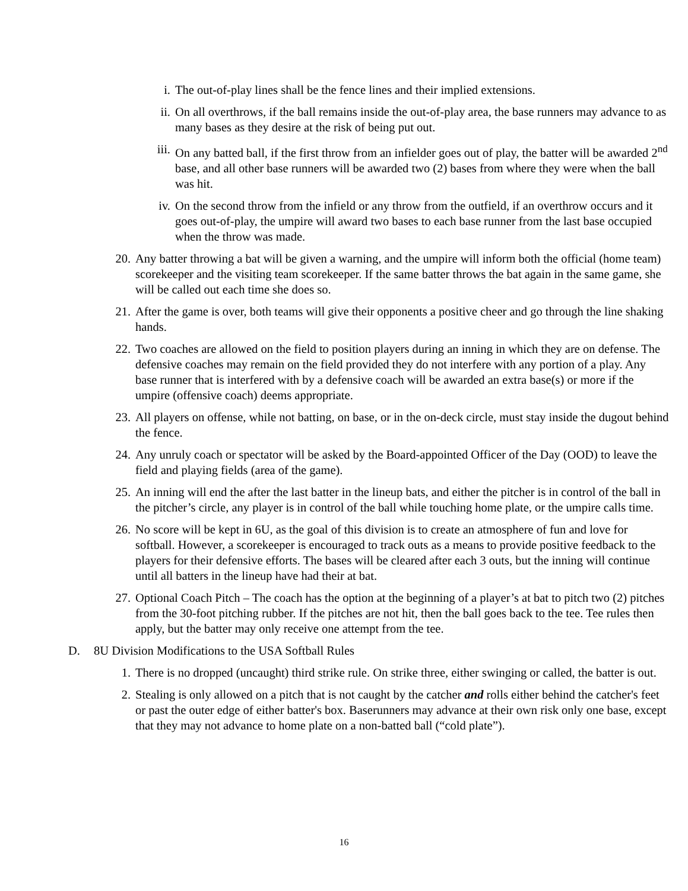i. The out-of-play lines shall be the fence lines and their implied extensions.
ii. On all overthrows, if the ball remains inside the out-of-play area, the base runners may advance to as many bases as they desire at the risk of being put out.
iii. On any batted ball, if the first throw from an infielder goes out of play, the batter will be awarded 2<sup>nd</sup> base, and all other base runners will be awarded two (2) bases from where they were when the ball was hit.
iv. On the second throw from the infield or any throw from the outfield, if an overthrow occurs and it goes out-of-play, the umpire will award two bases to each base runner from the last base occupied when the throw was made.
20. Any batter throwing a bat will be given a warning, and the umpire will inform both the official (home team) scorekeeper and the visiting team scorekeeper. If the same batter throws the bat again in the same game, she will be called out each time she does so.
21. After the game is over, both teams will give their opponents a positive cheer and go through the line shaking hands.
22. Two coaches are allowed on the field to position players during an inning in which they are on defense. The defensive coaches may remain on the field provided they do not interfere with any portion of a play. Any base runner that is interfered with by a defensive coach will be awarded an extra base(s) or more if the umpire (offensive coach) deems appropriate.
23. All players on offense, while not batting, on base, or in the on-deck circle, must stay inside the dugout behind the fence.
24. Any unruly coach or spectator will be asked by the Board-appointed Officer of the Day (OOD) to leave the field and playing fields (area of the game).
25. An inning will end the after the last batter in the lineup bats, and either the pitcher is in control of the ball in the pitcher’s circle, any player is in control of the ball while touching home plate, or the umpire calls time.
26. No score will be kept in 6U, as the goal of this division is to create an atmosphere of fun and love for softball. However, a scorekeeper is encouraged to track outs as a means to provide positive feedback to the players for their defensive efforts. The bases will be cleared after each 3 outs, but the inning will continue until all batters in the lineup have had their at bat.
27. Optional Coach Pitch – The coach has the option at the beginning of a player’s at bat to pitch two (2) pitches from the 30-foot pitching rubber. If the pitches are not hit, then the ball goes back to the tee. Tee rules then apply, but the batter may only receive one attempt from the tee.
D. 8U Division Modifications to the USA Softball Rules
1. There is no dropped (uncaught) third strike rule. On strike three, either swinging or called, the batter is out.
2. Stealing is only allowed on a pitch that is not caught by the catcher and rolls either behind the catcher's feet or past the outer edge of either batter's box. Baserunners may advance at their own risk only one base, except that they may not advance to home plate on a non-batted ball (“cold plate”).
16